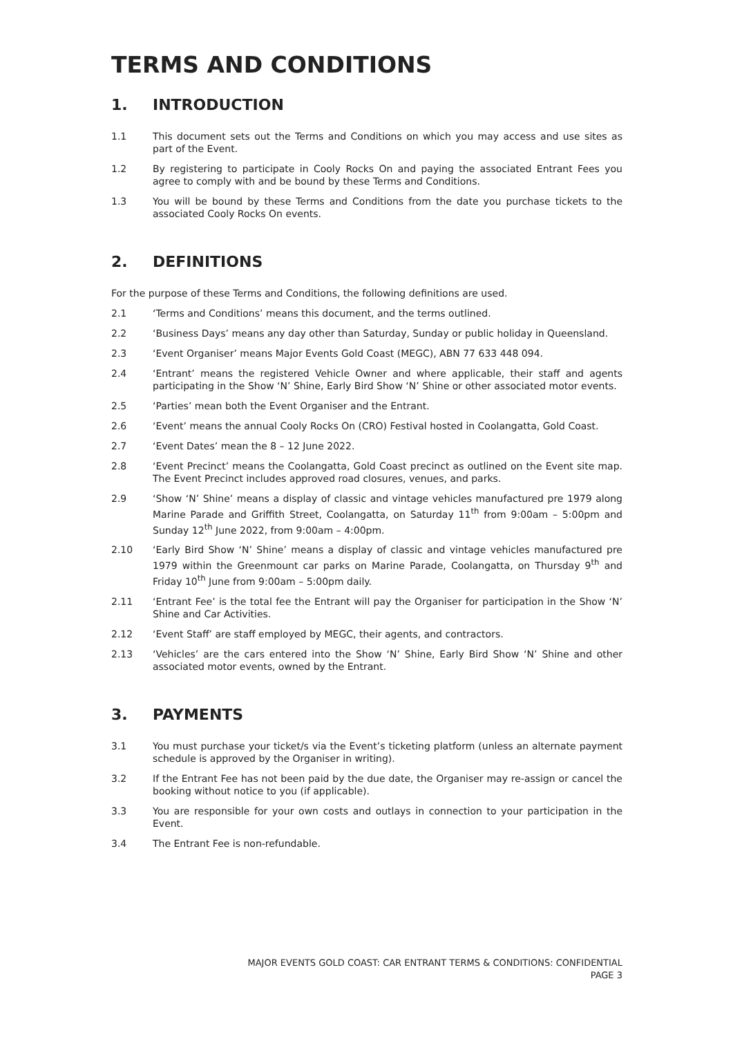TERMS AND CONDITIONS
1. INTRODUCTION
1.1 This document sets out the Terms and Conditions on which you may access and use sites as part of the Event.
1.2 By registering to participate in Cooly Rocks On and paying the associated Entrant Fees you agree to comply with and be bound by these Terms and Conditions.
1.3 You will be bound by these Terms and Conditions from the date you purchase tickets to the associated Cooly Rocks On events.
2. DEFINITIONS
For the purpose of these Terms and Conditions, the following definitions are used.
2.1 ‘Terms and Conditions’ means this document, and the terms outlined.
2.2 ‘Business Days’ means any day other than Saturday, Sunday or public holiday in Queensland.
2.3 ‘Event Organiser’ means Major Events Gold Coast (MEGC), ABN 77 633 448 094.
2.4 ‘Entrant’ means the registered Vehicle Owner and where applicable, their staff and agents participating in the Show ‘N’ Shine, Early Bird Show ‘N’ Shine or other associated motor events.
2.5 ‘Parties’ mean both the Event Organiser and the Entrant.
2.6 ‘Event’ means the annual Cooly Rocks On (CRO) Festival hosted in Coolangatta, Gold Coast.
2.7 ‘Event Dates’ mean the 8 – 12 June 2022.
2.8 ‘Event Precinct’ means the Coolangatta, Gold Coast precinct as outlined on the Event site map. The Event Precinct includes approved road closures, venues, and parks.
2.9 ‘Show ‘N’ Shine’ means a display of classic and vintage vehicles manufactured pre 1979 along Marine Parade and Griffith Street, Coolangatta, on Saturday 11<sup>th</sup> from 9:00am – 5:00pm and Sunday 12<sup>th</sup> June 2022, from 9:00am – 4:00pm.
2.10 ‘Early Bird Show ‘N’ Shine’ means a display of classic and vintage vehicles manufactured pre 1979 within the Greenmount car parks on Marine Parade, Coolangatta, on Thursday 9<sup>th</sup> and Friday 10<sup>th</sup> June from 9:00am – 5:00pm daily.
2.11 ‘Entrant Fee’ is the total fee the Entrant will pay the Organiser for participation in the Show ‘N’ Shine and Car Activities.
2.12 ‘Event Staff’ are staff employed by MEGC, their agents, and contractors.
2.13 ‘Vehicles’ are the cars entered into the Show ‘N’ Shine, Early Bird Show ‘N’ Shine and other associated motor events, owned by the Entrant.
3. PAYMENTS
3.1 You must purchase your ticket/s via the Event’s ticketing platform (unless an alternate payment schedule is approved by the Organiser in writing).
3.2 If the Entrant Fee has not been paid by the due date, the Organiser may re-assign or cancel the booking without notice to you (if applicable).
3.3 You are responsible for your own costs and outlays in connection to your participation in the Event.
3.4 The Entrant Fee is non-refundable.
MAJOR EVENTS GOLD COAST: CAR ENTRANT TERMS & CONDITIONS: CONFIDENTIAL
PAGE 3